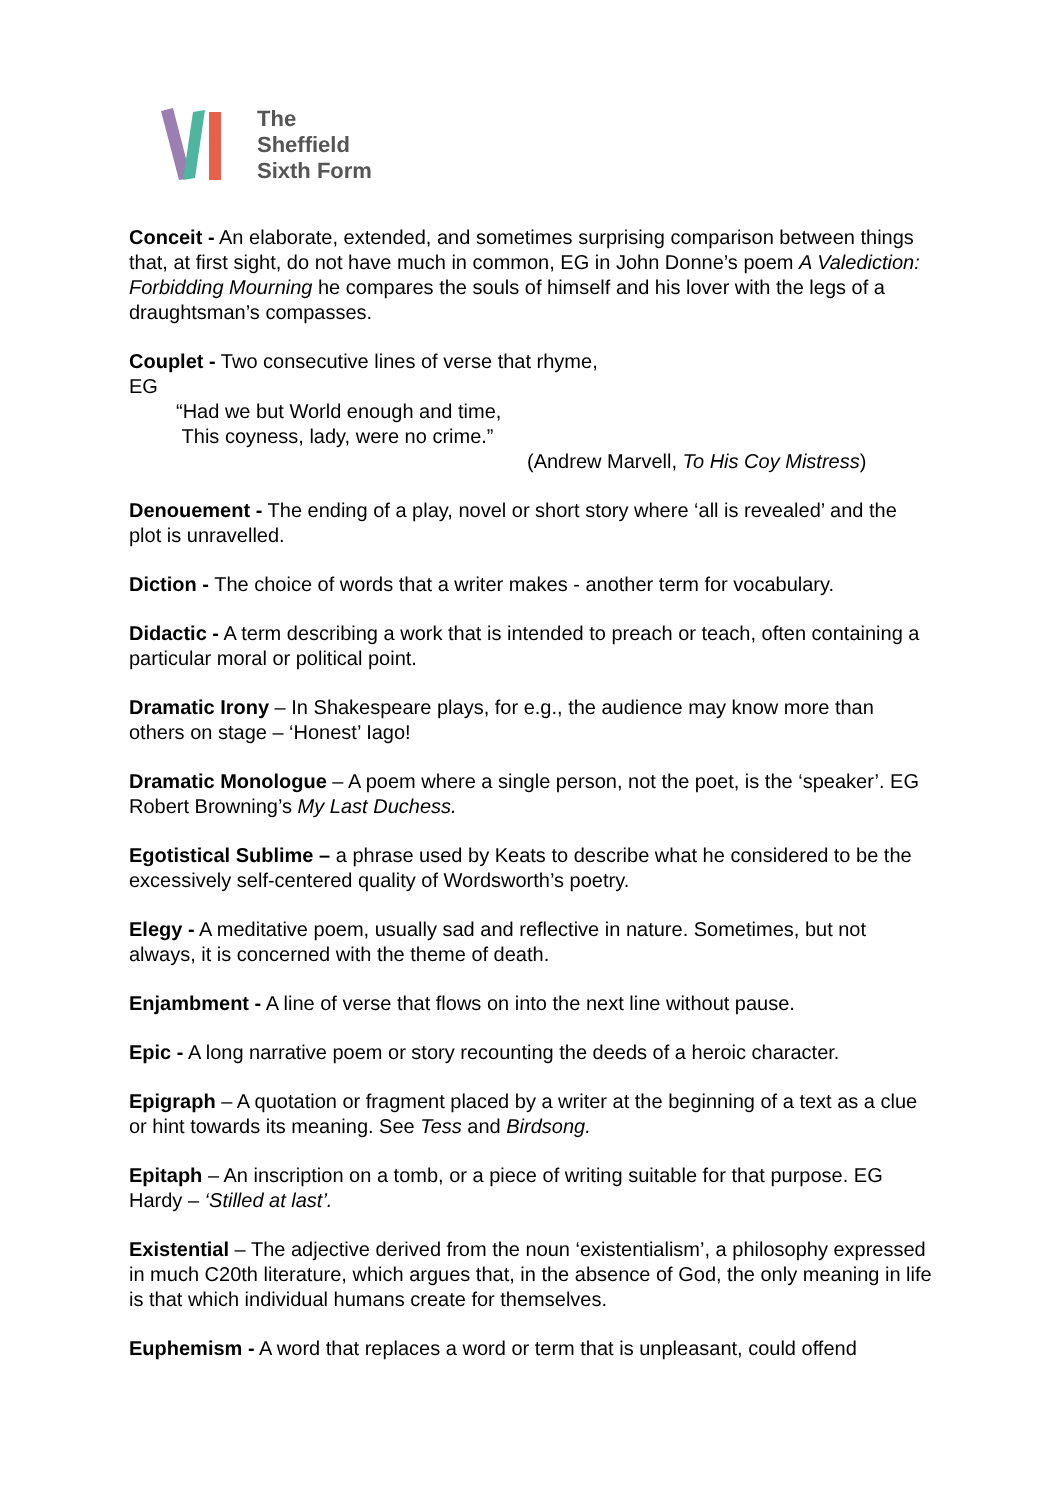The
Sheffield
Sixth Form
Conceit - An elaborate, extended, and sometimes surprising comparison between things that, at first sight, do not have much in common, EG in John Donne’s poem A Valediction: Forbidding Mourning he compares the souls of himself and his lover with the legs of a draughtsman’s compasses.
Couplet - Two consecutive lines of verse that rhyme,
EG
“Had we but World enough and time,
This coyness, lady, were no crime.”
(Andrew Marvell, To His Coy Mistress)
Denouement - The ending of a play, novel or short story where ‘all is revealed’ and the plot is unravelled.
Diction - The choice of words that a writer makes - another term for vocabulary.
Didactic - A term describing a work that is intended to preach or teach, often containing a particular moral or political point.
Dramatic Irony – In Shakespeare plays, for e.g., the audience may know more than others on stage – ‘Honest’ Iago!
Dramatic Monologue – A poem where a single person, not the poet, is the ‘speaker’. EG Robert Browning’s My Last Duchess.
Egotistical Sublime – a phrase used by Keats to describe what he considered to be the excessively self-centered quality of Wordsworth’s poetry.
Elegy - A meditative poem, usually sad and reflective in nature. Sometimes, but not always, it is concerned with the theme of death.
Enjambment - A line of verse that flows on into the next line without pause.
Epic - A long narrative poem or story recounting the deeds of a heroic character.
Epigraph – A quotation or fragment placed by a writer at the beginning of a text as a clue or hint towards its meaning. See Tess and Birdsong.
Epitaph – An inscription on a tomb, or a piece of writing suitable for that purpose. EG Hardy – ‘Stilled at last’.
Existential – The adjective derived from the noun ‘existentialism’, a philosophy expressed in much C20th literature, which argues that, in the absence of God, the only meaning in life is that which individual humans create for themselves.
Euphemism - A word that replaces a word or term that is unpleasant, could offend